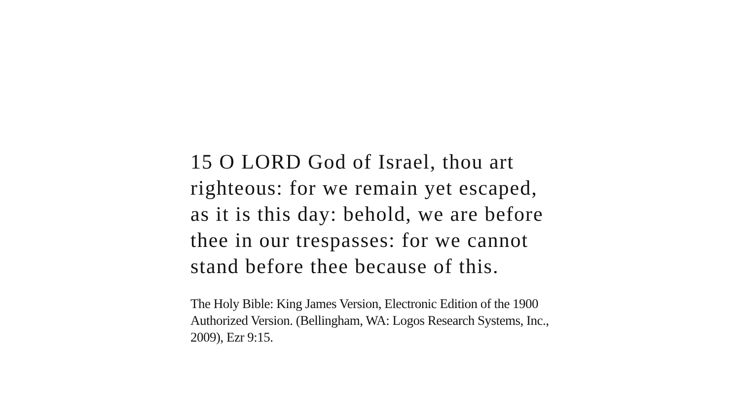15 O LORD God of Israel, thou art righteous: for we remain yet escaped, as it is this day: behold, we are before thee in our trespasses: for we cannot stand before thee because of this.
The Holy Bible: King James Version, Electronic Edition of the 1900 Authorized Version. (Bellingham, WA: Logos Research Systems, Inc., 2009), Ezr 9:15.